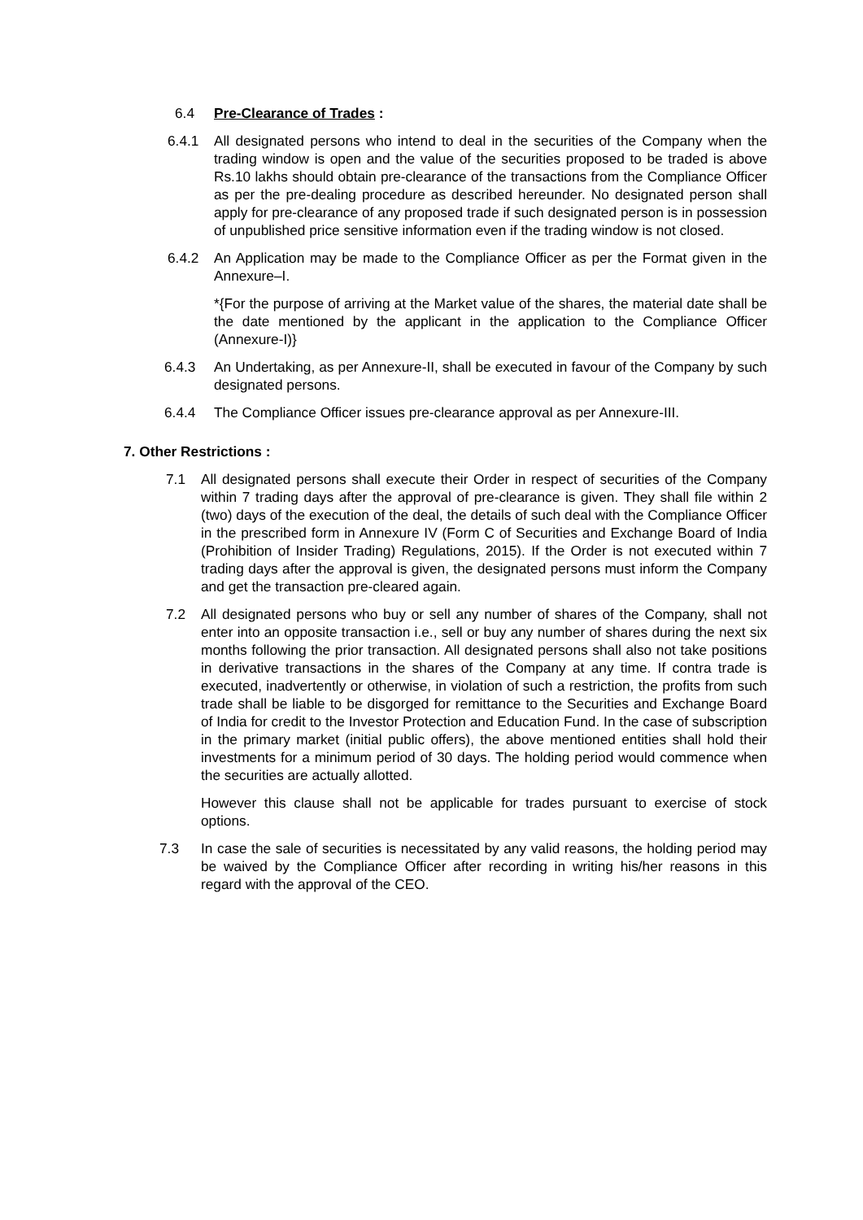6.4 Pre-Clearance of Trades :
6.4.1 All designated persons who intend to deal in the securities of the Company when the trading window is open and the value of the securities proposed to be traded is above Rs.10 lakhs should obtain pre-clearance of the transactions from the Compliance Officer as per the pre-dealing procedure as described hereunder. No designated person shall apply for pre-clearance of any proposed trade if such designated person is in possession of unpublished price sensitive information even if the trading window is not closed.
6.4.2 An Application may be made to the Compliance Officer as per the Format given in the Annexure–I.
*{For the purpose of arriving at the Market value of the shares, the material date shall be the date mentioned by the applicant in the application to the Compliance Officer (Annexure-I)}
6.4.3 An Undertaking, as per Annexure-II, shall be executed in favour of the Company by such designated persons.
6.4.4 The Compliance Officer issues pre-clearance approval as per Annexure-III.
7. Other Restrictions :
7.1 All designated persons shall execute their Order in respect of securities of the Company within 7 trading days after the approval of pre-clearance is given. They shall file within 2 (two) days of the execution of the deal, the details of such deal with the Compliance Officer in the prescribed form in Annexure IV (Form C of Securities and Exchange Board of India (Prohibition of Insider Trading) Regulations, 2015). If the Order is not executed within 7 trading days after the approval is given, the designated persons must inform the Company and get the transaction pre-cleared again.
7.2 All designated persons who buy or sell any number of shares of the Company, shall not enter into an opposite transaction i.e., sell or buy any number of shares during the next six months following the prior transaction. All designated persons shall also not take positions in derivative transactions in the shares of the Company at any time. If contra trade is executed, inadvertently or otherwise, in violation of such a restriction, the profits from such trade shall be liable to be disgorged for remittance to the Securities and Exchange Board of India for credit to the Investor Protection and Education Fund. In the case of subscription in the primary market (initial public offers), the above mentioned entities shall hold their investments for a minimum period of 30 days. The holding period would commence when the securities are actually allotted.
However this clause shall not be applicable for trades pursuant to exercise of stock options.
7.3 In case the sale of securities is necessitated by any valid reasons, the holding period may be waived by the Compliance Officer after recording in writing his/her reasons in this regard with the approval of the CEO.